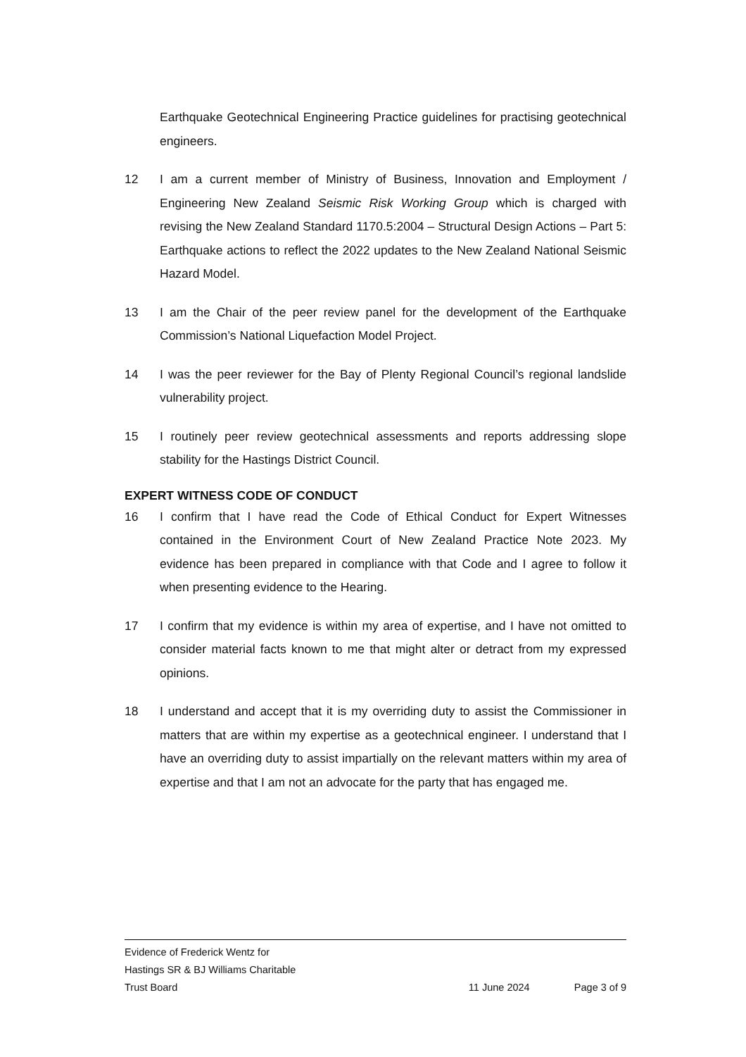Earthquake Geotechnical Engineering Practice guidelines for practising geotechnical engineers.
12 I am a current member of Ministry of Business, Innovation and Employment / Engineering New Zealand Seismic Risk Working Group which is charged with revising the New Zealand Standard 1170.5:2004 – Structural Design Actions – Part 5: Earthquake actions to reflect the 2022 updates to the New Zealand National Seismic Hazard Model.
13 I am the Chair of the peer review panel for the development of the Earthquake Commission’s National Liquefaction Model Project.
14 I was the peer reviewer for the Bay of Plenty Regional Council’s regional landslide vulnerability project.
15 I routinely peer review geotechnical assessments and reports addressing slope stability for the Hastings District Council.
EXPERT WITNESS CODE OF CONDUCT
16 I confirm that I have read the Code of Ethical Conduct for Expert Witnesses contained in the Environment Court of New Zealand Practice Note 2023. My evidence has been prepared in compliance with that Code and I agree to follow it when presenting evidence to the Hearing.
17 I confirm that my evidence is within my area of expertise, and I have not omitted to consider material facts known to me that might alter or detract from my expressed opinions.
18 I understand and accept that it is my overriding duty to assist the Commissioner in matters that are within my expertise as a geotechnical engineer. I understand that I have an overriding duty to assist impartially on the relevant matters within my area of expertise and that I am not an advocate for the party that has engaged me.
Evidence of Frederick Wentz for
Hastings SR & BJ Williams Charitable
Trust Board 11 June 2024 Page 3 of 9